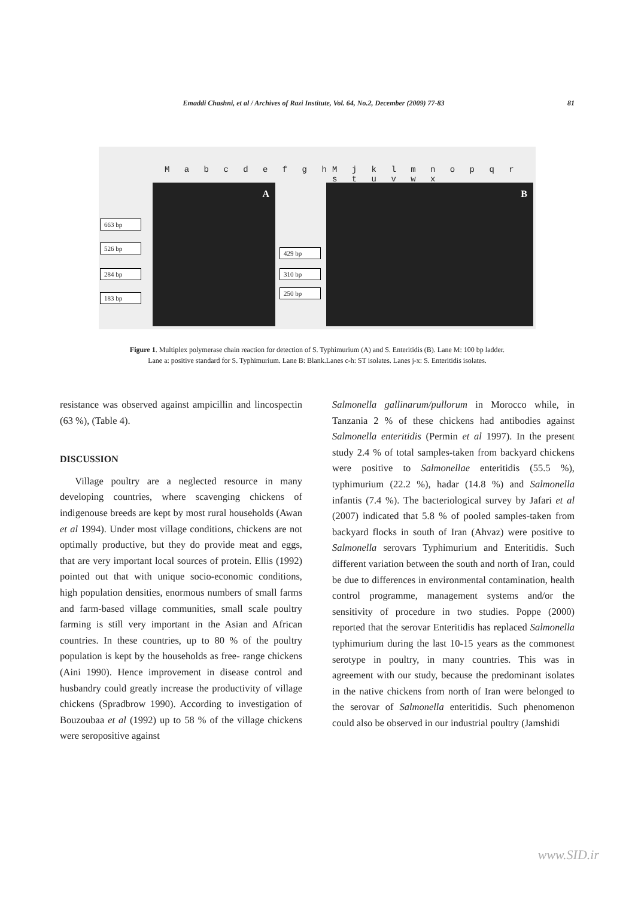Emaddi Chashni, et al / Archives of Razi Institute, Vol. 64, No.2, December (2009) 77-83 81
M a b c d e f g h
M j k l m n o p q r s t u v w x
A B
663 bp
526 bp
284 bp
183 bp
429 bp
310 bp
250 bp
Figure 1. Multiplex polymerase chain reaction for detection of S. Typhimurium (A) and S. Enteritidis (B). Lane M: 100 bp ladder.
Lane a: positive standard for S. Typhimurium. Lane B: Blank.Lanes c-h: ST isolates. Lanes j-x: S. Enteritidis isolates.
resistance was observed against ampicillin and lincospectin (63 %), (Table 4).
DISCUSSION
Village poultry are a neglected resource in many developing countries, where scavenging chickens of indigenouse breeds are kept by most rural households (Awan et al 1994). Under most village conditions, chickens are not optimally productive, but they do provide meat and eggs, that are very important local sources of protein. Ellis (1992) pointed out that with unique socio-economic conditions, high population densities, enormous numbers of small farms and farm-based village communities, small scale poultry farming is still very important in the Asian and African countries. In these countries, up to 80 % of the poultry population is kept by the households as free- range chickens (Aini 1990). Hence improvement in disease control and husbandry could greatly increase the productivity of village chickens (Spradbrow 1990). According to investigation of Bouzoubaa et al (1992) up to 58 % of the village chickens were seropositive against
Salmonella gallinarum/pullorum in Morocco while, in Tanzania 2 % of these chickens had antibodies against Salmonella enteritidis (Permin et al 1997). In the present study 2.4 % of total samples-taken from backyard chickens were positive to Salmonellae enteritidis (55.5 %), typhimurium (22.2 %), hadar (14.8 %) and Salmonella infantis (7.4 %). The bacteriological survey by Jafari et al (2007) indicated that 5.8 % of pooled samples-taken from backyard flocks in south of Iran (Ahvaz) were positive to Salmonella serovars Typhimurium and Enteritidis. Such different variation between the south and north of Iran, could be due to differences in environmental contamination, health control programme, management systems and/or the sensitivity of procedure in two studies. Poppe (2000) reported that the serovar Enteritidis has replaced Salmonella typhimurium during the last 10-15 years as the commonest serotype in poultry, in many countries. This was in agreement with our study, because the predominant isolates in the native chickens from north of Iran were belonged to the serovar of Salmonella enteritidis. Such phenomenon could also be observed in our industrial poultry (Jamshidi
www.SID.ir